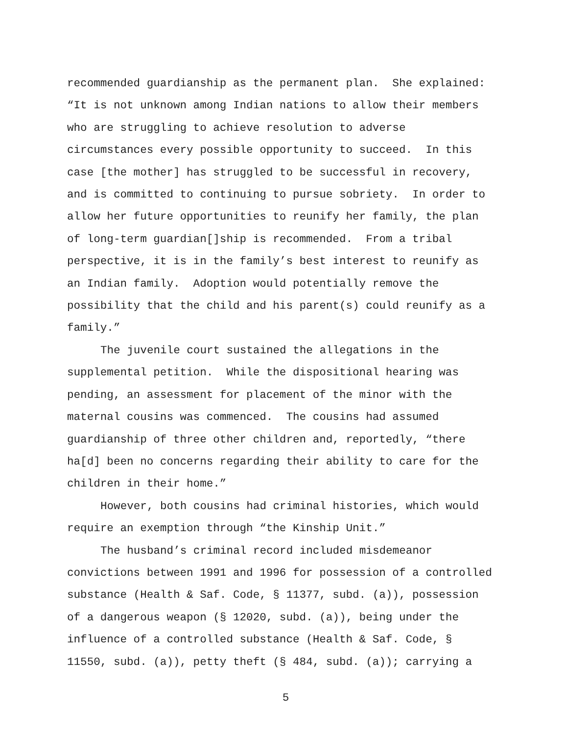recommended guardianship as the permanent plan. She explained: “It is not unknown among Indian nations to allow their members who are struggling to achieve resolution to adverse circumstances every possible opportunity to succeed. In this case [the mother] has struggled to be successful in recovery, and is committed to continuing to pursue sobriety. In order to allow her future opportunities to reunify her family, the plan of long-term guardian[]ship is recommended. From a tribal perspective, it is in the family’s best interest to reunify as an Indian family. Adoption would potentially remove the possibility that the child and his parent(s) could reunify as a family.”
The juvenile court sustained the allegations in the supplemental petition. While the dispositional hearing was pending, an assessment for placement of the minor with the maternal cousins was commenced. The cousins had assumed guardianship of three other children and, reportedly, “there ha[d] been no concerns regarding their ability to care for the children in their home.”
However, both cousins had criminal histories, which would require an exemption through “the Kinship Unit.”
The husband’s criminal record included misdemeanor convictions between 1991 and 1996 for possession of a controlled substance (Health & Saf. Code, § 11377, subd. (a)), possession of a dangerous weapon (§ 12020, subd. (a)), being under the influence of a controlled substance (Health & Saf. Code, § 11550, subd. (a)), petty theft (§ 484, subd. (a)); carrying a
5